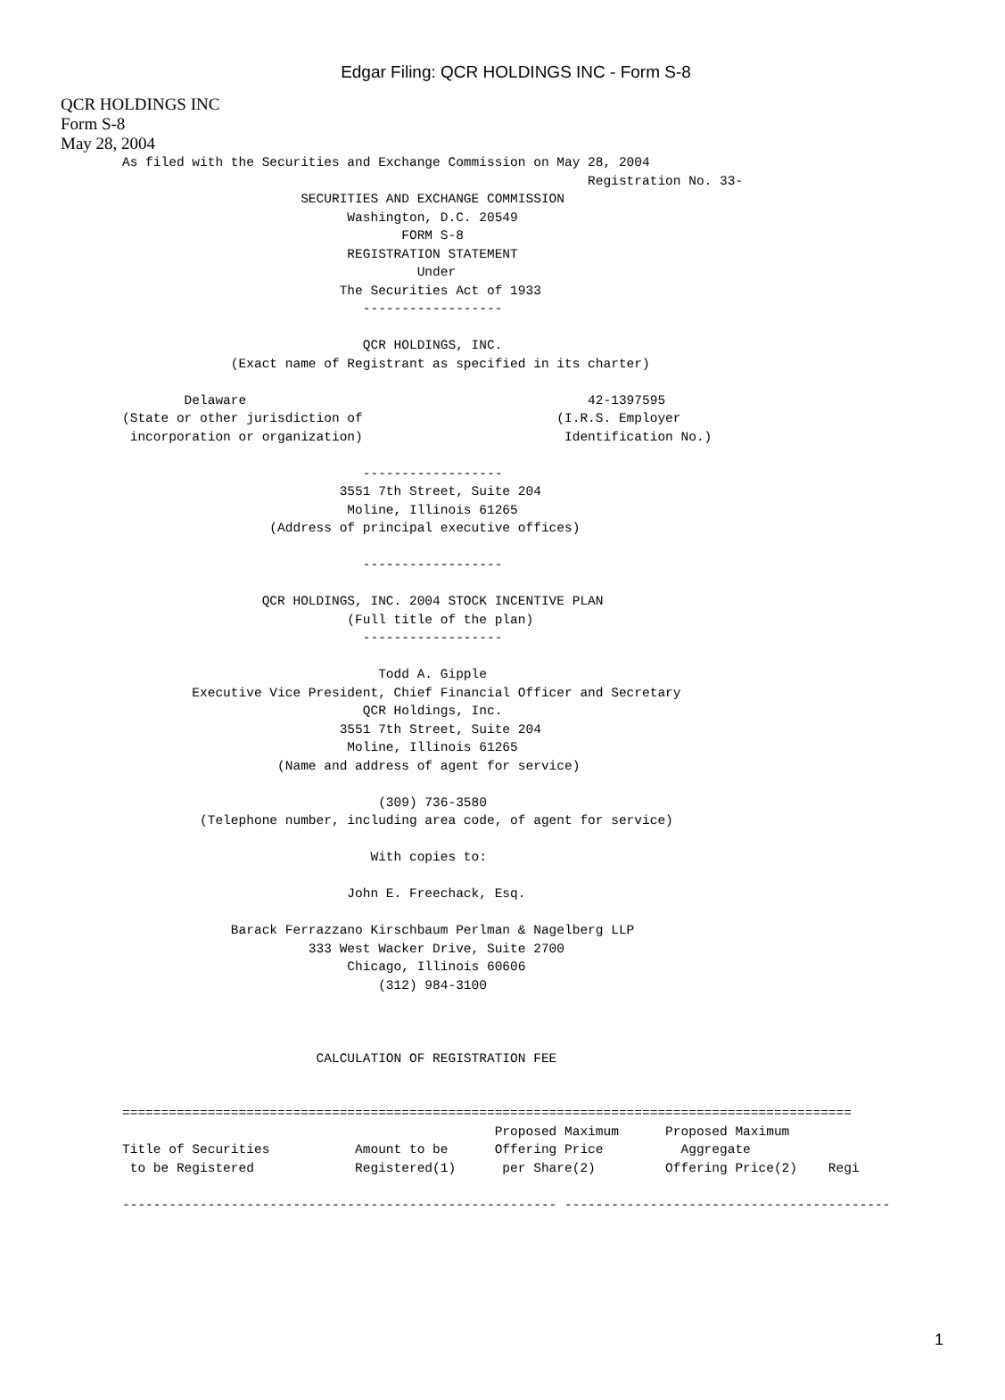Edgar Filing: QCR HOLDINGS INC - Form S-8
QCR HOLDINGS INC
Form S-8
May 28, 2004
As filed with the Securities and Exchange Commission on May 28, 2004
                                                            Registration No. 33-
                       SECURITIES AND EXCHANGE COMMISSION
                             Washington, D.C. 20549
                                    FORM S-8
                             REGISTRATION STATEMENT
                                      Under
                            The Securities Act of 1933
                               ------------------

                               QCR HOLDINGS, INC.
              (Exact name of Registrant as specified in its charter)

        Delaware                                            42-1397595
(State or other jurisdiction of                         (I.R.S. Employer
 incorporation or organization)                          Identification No.)

                               ------------------
                            3551 7th Street, Suite 204
                             Moline, Illinois 61265
                   (Address of principal executive offices)

                               ------------------

                  QCR HOLDINGS, INC. 2004 STOCK INCENTIVE PLAN
                             (Full title of the plan)
                               ------------------

                                 Todd A. Gipple
         Executive Vice President, Chief Financial Officer and Secretary
                               QCR Holdings, Inc.
                            3551 7th Street, Suite 204
                             Moline, Illinois 61265
                    (Name and address of agent for service)

                                 (309) 736-3580
          (Telephone number, including area code, of agent for service)

                                With copies to:

                             John E. Freechack, Esq.

              Barack Ferrazzano Kirschbaum Perlman & Nagelberg LLP
                        333 West Wacker Drive, Suite 2700
                             Chicago, Illinois 60606
                                 (312) 984-3100



                         CALCULATION OF REGISTRATION FEE


==============================================================================================
                                                Proposed Maximum      Proposed Maximum
Title of Securities           Amount to be      Offering Price          Aggregate
 to be Registered             Registered(1)      per Share(2)         Offering Price(2)    Regi

-------------------------------------------------------- ------------------------------------------
1